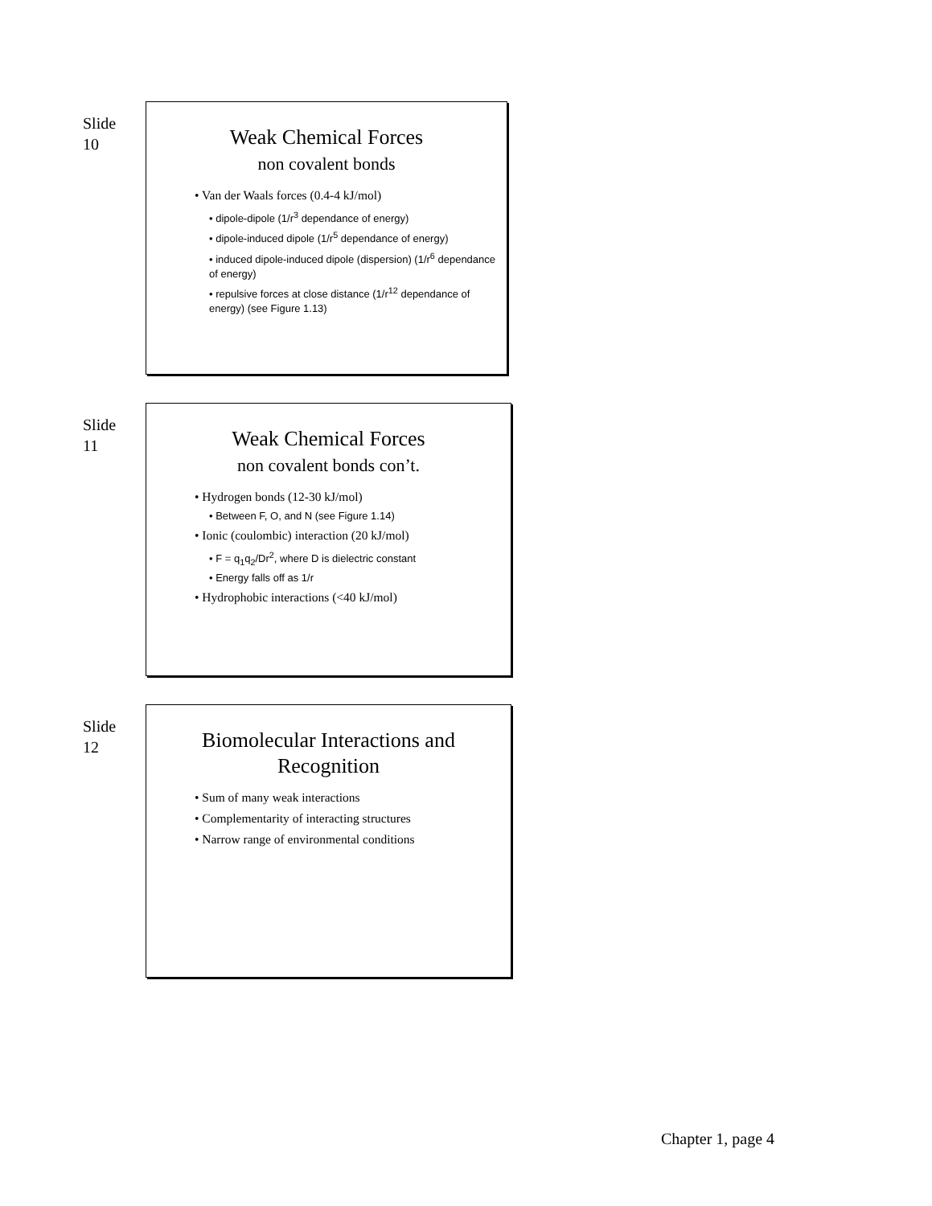Slide 10
Weak Chemical Forces
non covalent bonds
• Van der Waals forces (0.4-4 kJ/mol)
• dipole-dipole (1/r<sup>3</sup> dependance of energy)
• dipole-induced dipole (1/r<sup>5</sup> dependance of energy)
• induced dipole-induced dipole (dispersion) (1/r<sup>6</sup> dependance of energy)
• repulsive forces at close distance (1/r<sup>12</sup> dependance of energy) (see Figure 1.13)
Slide 11
Weak Chemical Forces
non covalent bonds con’t.
• Hydrogen bonds (12-30 kJ/mol)
• Between F, O, and N (see Figure 1.14)
• Ionic (coulombic) interaction (20 kJ/mol)
• F = q<sub>1</sub>q<sub>2</sub>/Dr<sup>2</sup>, where D is dielectric constant
• Energy falls off as 1/r
• Hydrophobic interactions (<40 kJ/mol)
Slide 12
Biomolecular Interactions and
Recognition
• Sum of many weak interactions
• Complementarity of interacting structures
• Narrow range of environmental conditions
Chapter 1, page 4